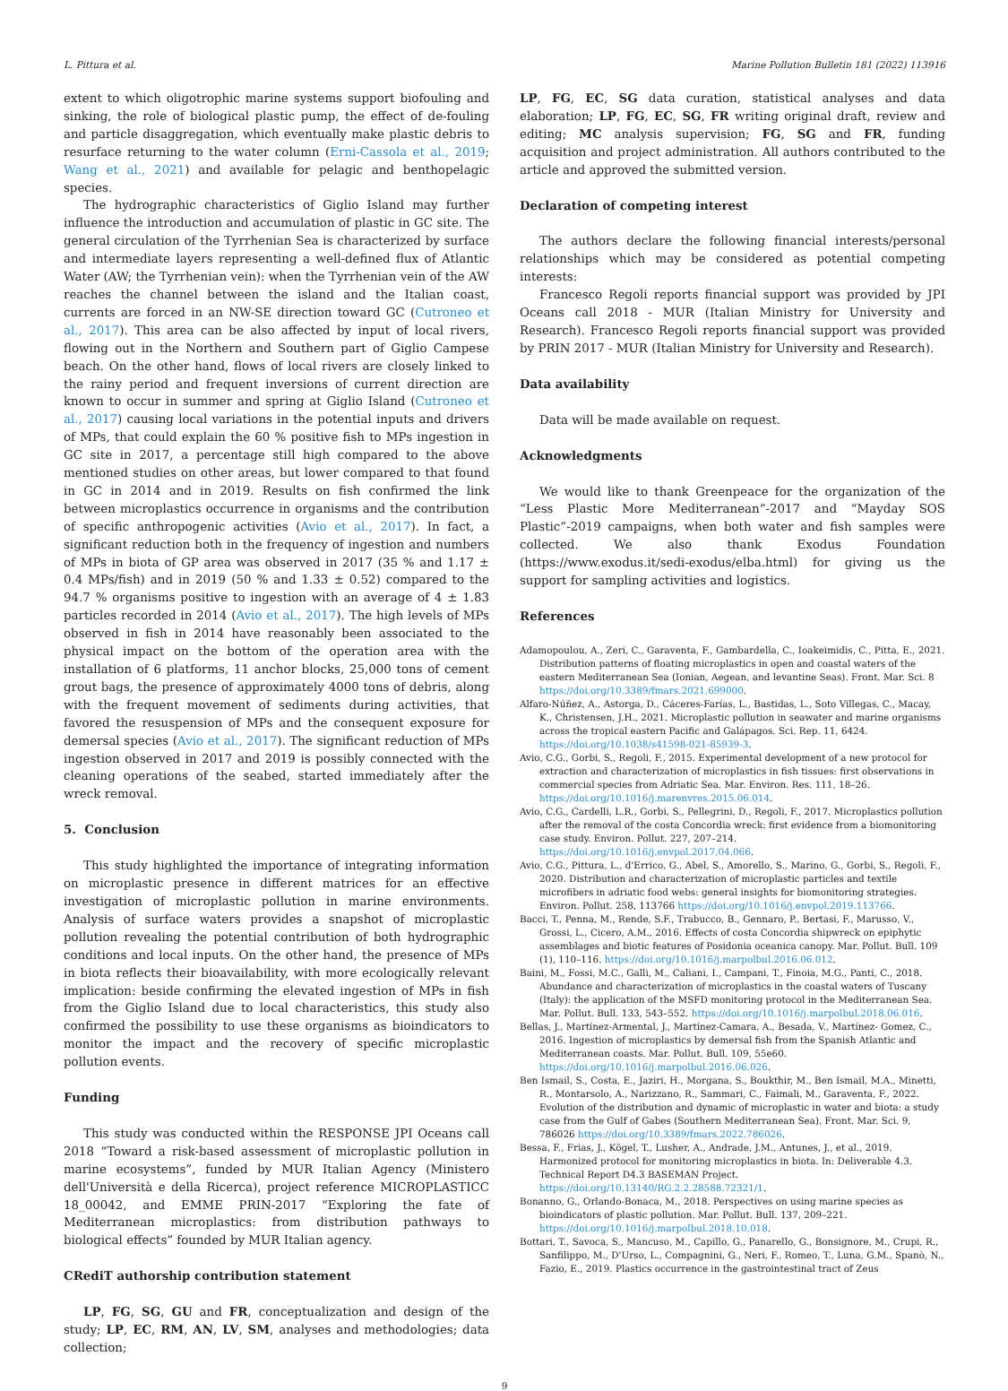L. Pittura et al. Marine Pollution Bulletin 181 (2022) 113916
extent to which oligotrophic marine systems support biofouling and sinking, the role of biological plastic pump, the effect of de-fouling and particle disaggregation, which eventually make plastic debris to resurface returning to the water column (Erni-Cassola et al., 2019; Wang et al., 2021) and available for pelagic and benthopelagic species.
The hydrographic characteristics of Giglio Island may further influence the introduction and accumulation of plastic in GC site. The general circulation of the Tyrrhenian Sea is characterized by surface and intermediate layers representing a well-defined flux of Atlantic Water (AW; the Tyrrhenian vein): when the Tyrrhenian vein of the AW reaches the channel between the island and the Italian coast, currents are forced in an NW-SE direction toward GC (Cutroneo et al., 2017). This area can be also affected by input of local rivers, flowing out in the Northern and Southern part of Giglio Campese beach. On the other hand, flows of local rivers are closely linked to the rainy period and frequent inversions of current direction are known to occur in summer and spring at Giglio Island (Cutroneo et al., 2017) causing local variations in the potential inputs and drivers of MPs, that could explain the 60 % positive fish to MPs ingestion in GC site in 2017, a percentage still high compared to the above mentioned studies on other areas, but lower compared to that found in GC in 2014 and in 2019. Results on fish confirmed the link between microplastics occurrence in organisms and the contribution of specific anthropogenic activities (Avio et al., 2017). In fact, a significant reduction both in the frequency of ingestion and numbers of MPs in biota of GP area was observed in 2017 (35 % and 1.17 ± 0.4 MPs/fish) and in 2019 (50 % and 1.33 ± 0.52) compared to the 94.7 % organisms positive to ingestion with an average of 4 ± 1.83 particles recorded in 2014 (Avio et al., 2017). The high levels of MPs observed in fish in 2014 have reasonably been associated to the physical impact on the bottom of the operation area with the installation of 6 platforms, 11 anchor blocks, 25,000 tons of cement grout bags, the presence of approximately 4000 tons of debris, along with the frequent movement of sediments during activities, that favored the resuspension of MPs and the consequent exposure for demersal species (Avio et al., 2017). The significant reduction of MPs ingestion observed in 2017 and 2019 is possibly connected with the cleaning operations of the seabed, started immediately after the wreck removal.
5. Conclusion
This study highlighted the importance of integrating information on microplastic presence in different matrices for an effective investigation of microplastic pollution in marine environments. Analysis of surface waters provides a snapshot of microplastic pollution revealing the potential contribution of both hydrographic conditions and local inputs. On the other hand, the presence of MPs in biota reflects their bioavailability, with more ecologically relevant implication: beside confirming the elevated ingestion of MPs in fish from the Giglio Island due to local characteristics, this study also confirmed the possibility to use these organisms as bioindicators to monitor the impact and the recovery of specific microplastic pollution events.
Funding
This study was conducted within the RESPONSE JPI Oceans call 2018 “Toward a risk-based assessment of microplastic pollution in marine ecosystems”, funded by MUR Italian Agency (Ministero dell'Università e della Ricerca), project reference MICROPLASTICC 18_00042, and EMME PRIN-2017 “Exploring the fate of Mediterranean microplastics: from distribution pathways to biological effects” founded by MUR Italian agency.
CRediT authorship contribution statement
LP, FG, SG, GU and FR, conceptualization and design of the study; LP, EC, RM, AN, LV, SM, analyses and methodologies; data collection;
LP, FG, EC, SG data curation, statistical analyses and data elaboration; LP, FG, EC, SG, FR writing original draft, review and editing; MC analysis supervision; FG, SG and FR, funding acquisition and project administration. All authors contributed to the article and approved the submitted version.
Declaration of competing interest
The authors declare the following financial interests/personal relationships which may be considered as potential competing interests:
Francesco Regoli reports financial support was provided by JPI Oceans call 2018 - MUR (Italian Ministry for University and Research). Francesco Regoli reports financial support was provided by PRIN 2017 - MUR (Italian Ministry for University and Research).
Data availability
Data will be made available on request.
Acknowledgments
We would like to thank Greenpeace for the organization of the “Less Plastic More Mediterranean”-2017 and “Mayday SOS Plastic”-2019 campaigns, when both water and fish samples were collected. We also thank Exodus Foundation (https://www.exodus.it/sedi-exodus/elba.html) for giving us the support for sampling activities and logistics.
References
Adamopoulou, A., Zeri, C., Garaventa, F., Gambardella, C., Ioakeimidis, C., Pitta, E., 2021. Distribution patterns of floating microplastics in open and coastal waters of the eastern Mediterranean Sea (Ionian, Aegean, and levantine Seas). Front. Mar. Sci. 8 https://doi.org/10.3389/fmars.2021.699000.
Alfaro-Núñez, A., Astorga, D., Cáceres-Farías, L., Bastidas, L., Soto Villegas, C., Macay, K., Christensen, J.H., 2021. Microplastic pollution in seawater and marine organisms across the tropical eastern Pacific and Galápagos. Sci. Rep. 11, 6424. https://doi.org/10.1038/s41598-021-85939-3.
Avio, C.G., Gorbi, S., Regoli, F., 2015. Experimental development of a new protocol for extraction and characterization of microplastics in fish tissues: first observations in commercial species from Adriatic Sea. Mar. Environ. Res. 111, 18–26. https://doi.org/10.1016/j.marenvres.2015.06.014.
Avio, C.G., Cardelli, L.R., Gorbi, S., Pellegrini, D., Regoli, F., 2017. Microplastics pollution after the removal of the costa Concordia wreck: first evidence from a biomonitoring case study. Environ. Pollut. 227, 207–214. https://doi.org/10.1016/j.envpol.2017.04.066.
Avio, C.G., Pittura, L., d'Errico, G., Abel, S., Amorello, S., Marino, G., Gorbi, S., Regoli, F., 2020. Distribution and characterization of microplastic particles and textile microfibers in adriatic food webs: general insights for biomonitoring strategies. Environ. Pollut. 258, 113766 https://doi.org/10.1016/j.envpol.2019.113766.
Bacci, T., Penna, M., Rende, S.F., Trabucco, B., Gennaro, P., Bertasi, F., Marusso, V., Grossi, L., Cicero, A.M., 2016. Effects of costa Concordia shipwreck on epiphytic assemblages and biotic features of Posidonia oceanica canopy. Mar. Pollut. Bull. 109 (1), 110–116. https://doi.org/10.1016/j.marpolbul.2016.06.012.
Baini, M., Fossi, M.C., Galli, M., Caliani, I., Campani, T., Finoia, M.G., Panti, C., 2018. Abundance and characterization of microplastics in the coastal waters of Tuscany (Italy): the application of the MSFD monitoring protocol in the Mediterranean Sea. Mar. Pollut. Bull. 133, 543–552. https://doi.org/10.1016/j.marpolbul.2018.06.016.
Bellas, J., Martínez-Armental, J., Martínez-Camara, A., Besada, V., Martínez- Gomez, C., 2016. Ingestion of microplastics by demersal fish from the Spanish Atlantic and Mediterranean coasts. Mar. Pollut. Bull. 109, 55e60. https://doi.org/10.1016/j.marpolbul.2016.06.026.
Ben Ismail, S., Costa, E., Jaziri, H., Morgana, S., Boukthir, M., Ben Ismail, M.A., Minetti, R., Montarsolo, A., Narizzano, R., Sammari, C., Faimali, M., Garaventa, F., 2022. Evolution of the distribution and dynamic of microplastic in water and biota: a study case from the Gulf of Gabes (Southern Mediterranean Sea). Front. Mar. Sci. 9, 786026 https://doi.org/10.3389/fmars.2022.786026.
Bessa, F., Frias, J., Kögel, T., Lusher, A., Andrade, J.M., Antunes, J., et al., 2019. Harmonized protocol for monitoring microplastics in biota. In: Deliverable 4.3. Technical Report D4.3 BASEMAN Project. https://doi.org/10.13140/RG.2.2.28588.72321/1.
Bonanno, G., Orlando-Bonaca, M., 2018. Perspectives on using marine species as bioindicators of plastic pollution. Mar. Pollut. Bull. 137, 209–221. https://doi.org/10.1016/j.marpolbul.2018.10.018.
Bottari, T., Savoca, S., Mancuso, M., Capillo, G., Panarello, G., Bonsignore, M., Crupi, R., Sanfilippo, M., D'Urso, L., Compagnini, G., Neri, F., Romeo, T., Luna, G.M., Spanò, N., Fazio, E., 2019. Plastics occurrence in the gastrointestinal tract of Zeus
9